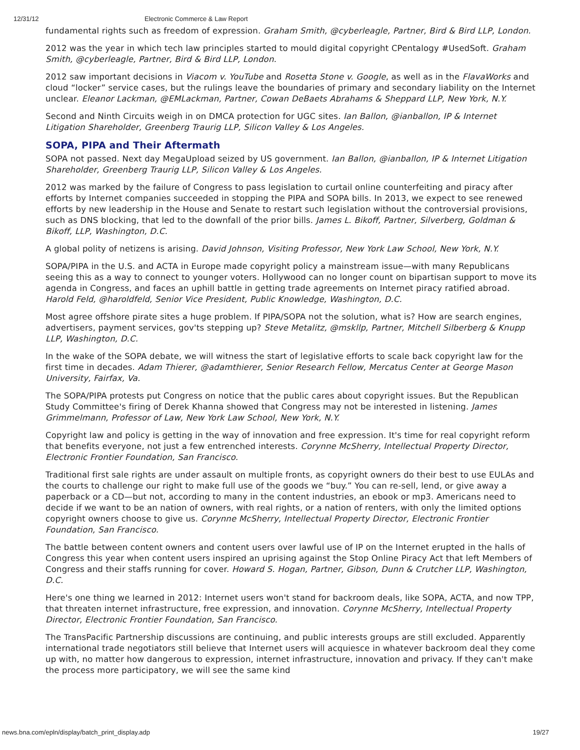12/31/12 Electronic Commerce & Law Report
fundamental rights such as freedom of expression. Graham Smith, @cyberleagle, Partner, Bird & Bird LLP, London.
2012 was the year in which tech law principles started to mould digital copyright CPentalogy #UsedSoft. Graham Smith, @cyberleagle, Partner, Bird & Bird LLP, London.
2012 saw important decisions in Viacom v. YouTube and Rosetta Stone v. Google, as well as in the FlavaWorks and cloud “locker” service cases, but the rulings leave the boundaries of primary and secondary liability on the Internet unclear. Eleanor Lackman, @EMLackman, Partner, Cowan DeBaets Abrahams & Sheppard LLP, New York, N.Y.
Second and Ninth Circuits weigh in on DMCA protection for UGC sites. Ian Ballon, @ianballon, IP & Internet Litigation Shareholder, Greenberg Traurig LLP, Silicon Valley & Los Angeles.
SOPA, PIPA and Their Aftermath
SOPA not passed. Next day MegaUpload seized by US government. Ian Ballon, @ianballon, IP & Internet Litigation Shareholder, Greenberg Traurig LLP, Silicon Valley & Los Angeles.
2012 was marked by the failure of Congress to pass legislation to curtail online counterfeiting and piracy after efforts by Internet companies succeeded in stopping the PIPA and SOPA bills. In 2013, we expect to see renewed efforts by new leadership in the House and Senate to restart such legislation without the controversial provisions, such as DNS blocking, that led to the downfall of the prior bills. James L. Bikoff, Partner, Silverberg, Goldman & Bikoff, LLP, Washington, D.C.
A global polity of netizens is arising. David Johnson, Visiting Professor, New York Law School, New York, N.Y.
SOPA/PIPA in the U.S. and ACTA in Europe made copyright policy a mainstream issue—with many Republicans seeing this as a way to connect to younger voters. Hollywood can no longer count on bipartisan support to move its agenda in Congress, and faces an uphill battle in getting trade agreements on Internet piracy ratified abroad. Harold Feld, @haroldfeld, Senior Vice President, Public Knowledge, Washington, D.C.
Most agree offshore pirate sites a huge problem. If PIPA/SOPA not the solution, what is? How are search engines, advertisers, payment services, gov'ts stepping up? Steve Metalitz, @mskllp, Partner, Mitchell Silberberg & Knupp LLP, Washington, D.C.
In the wake of the SOPA debate, we will witness the start of legislative efforts to scale back copyright law for the first time in decades. Adam Thierer, @adamthierer, Senior Research Fellow, Mercatus Center at George Mason University, Fairfax, Va.
The SOPA/PIPA protests put Congress on notice that the public cares about copyright issues. But the Republican Study Committee's firing of Derek Khanna showed that Congress may not be interested in listening. James Grimmelmann, Professor of Law, New York Law School, New York, N.Y.
Copyright law and policy is getting in the way of innovation and free expression. It's time for real copyright reform that benefits everyone, not just a few entrenched interests. Corynne McSherry, Intellectual Property Director, Electronic Frontier Foundation, San Francisco.
Traditional first sale rights are under assault on multiple fronts, as copyright owners do their best to use EULAs and the courts to challenge our right to make full use of the goods we “buy.” You can re-sell, lend, or give away a paperback or a CD—but not, according to many in the content industries, an ebook or mp3. Americans need to decide if we want to be an nation of owners, with real rights, or a nation of renters, with only the limited options copyright owners choose to give us. Corynne McSherry, Intellectual Property Director, Electronic Frontier Foundation, San Francisco.
The battle between content owners and content users over lawful use of IP on the Internet erupted in the halls of Congress this year when content users inspired an uprising against the Stop Online Piracy Act that left Members of Congress and their staffs running for cover. Howard S. Hogan, Partner, Gibson, Dunn & Crutcher LLP, Washington, D.C.
Here's one thing we learned in 2012: Internet users won't stand for backroom deals, like SOPA, ACTA, and now TPP, that threaten internet infrastructure, free expression, and innovation. Corynne McSherry, Intellectual Property Director, Electronic Frontier Foundation, San Francisco.
The TransPacific Partnership discussions are continuing, and public interests groups are still excluded. Apparently international trade negotiators still believe that Internet users will acquiesce in whatever backroom deal they come up with, no matter how dangerous to expression, internet infrastructure, innovation and privacy. If they can't make the process more participatory, we will see the same kind
news.bna.com/epln/display/batch_print_display.adp 19/27